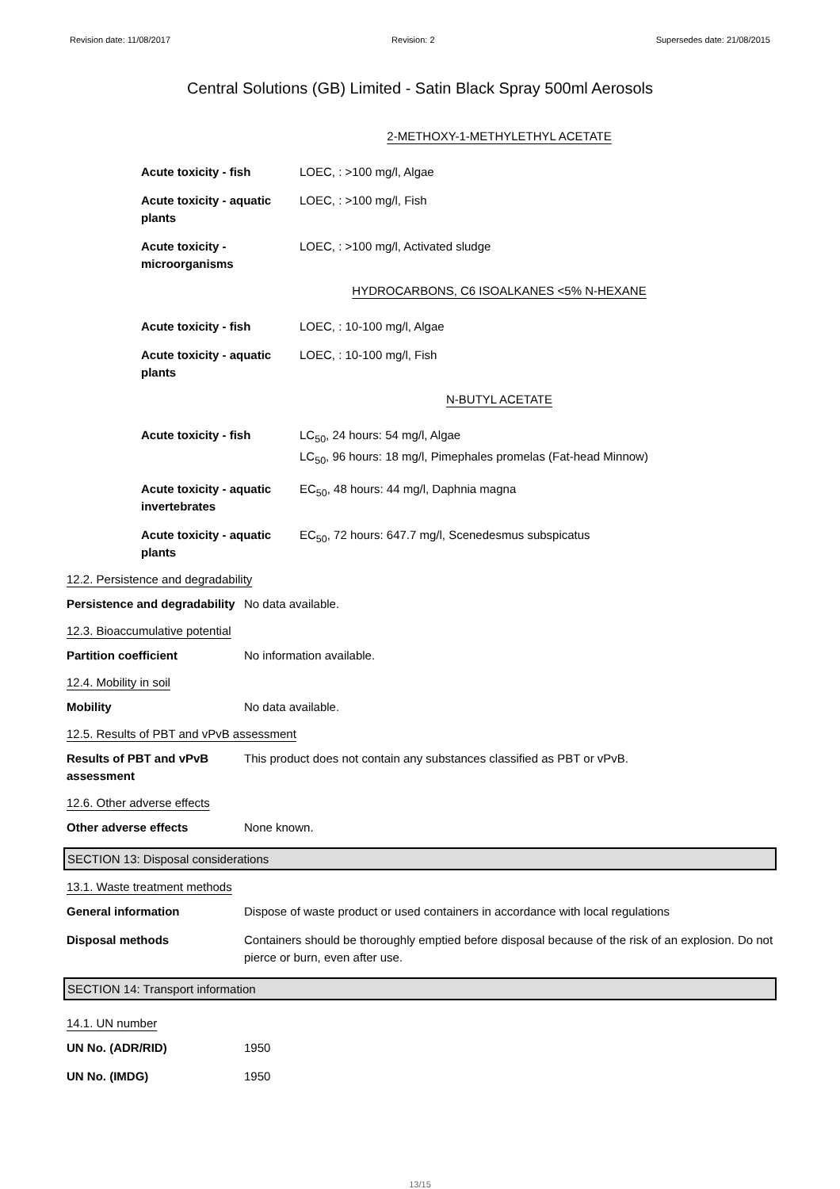Revision date: 11/08/2017 Revision: 2 Supersedes date: 21/08/2015
Central Solutions (GB) Limited - Satin Black Spray 500ml Aerosols
2-METHOXY-1-METHYLETHYL ACETATE
Acute toxicity - fish LOEC, : >100 mg/l, Algae
Acute toxicity - aquatic plants
LOEC, : >100 mg/l, Fish
Acute toxicity - microorganisms
LOEC, : >100 mg/l, Activated sludge
HYDROCARBONS, C6 ISOALKANES <5% N-HEXANE
Acute toxicity - fish LOEC, : 10-100 mg/l, Algae
Acute toxicity - aquatic plants
LOEC, : 10-100 mg/l, Fish
N-BUTYL ACETATE
Acute toxicity - fish LC<sub>50</sub>, 24 hours: 54 mg/l, Algae
LC<sub>50</sub>, 96 hours: 18 mg/l, Pimephales promelas (Fat-head Minnow)
Acute toxicity - aquatic invertebrates
EC<sub>50</sub>, 48 hours: 44 mg/l, Daphnia magna
Acute toxicity - aquatic plants
EC<sub>50</sub>, 72 hours: 647.7 mg/l, Scenedesmus subspicatus
12.2. Persistence and degradability
Persistence and degradability
No data available.
12.3. Bioaccumulative potential
Partition coefficient No information available.
12.4. Mobility in soil
Mobility No data available.
12.5. Results of PBT and vPvB assessment
Results of PBT and vPvB assessment
This product does not contain any substances classified as PBT or vPvB.
12.6. Other adverse effects
Other adverse effects None known.
SECTION 13: Disposal considerations
13.1. Waste treatment methods
General information Dispose of waste product or used containers in accordance with local regulations
Disposal methods Containers should be thoroughly emptied before disposal because of the risk of an explosion. Do not pierce or burn, even after use.
SECTION 14: Transport information
14.1. UN number
UN No. (ADR/RID) 1950
UN No. (IMDG) 1950
13/15